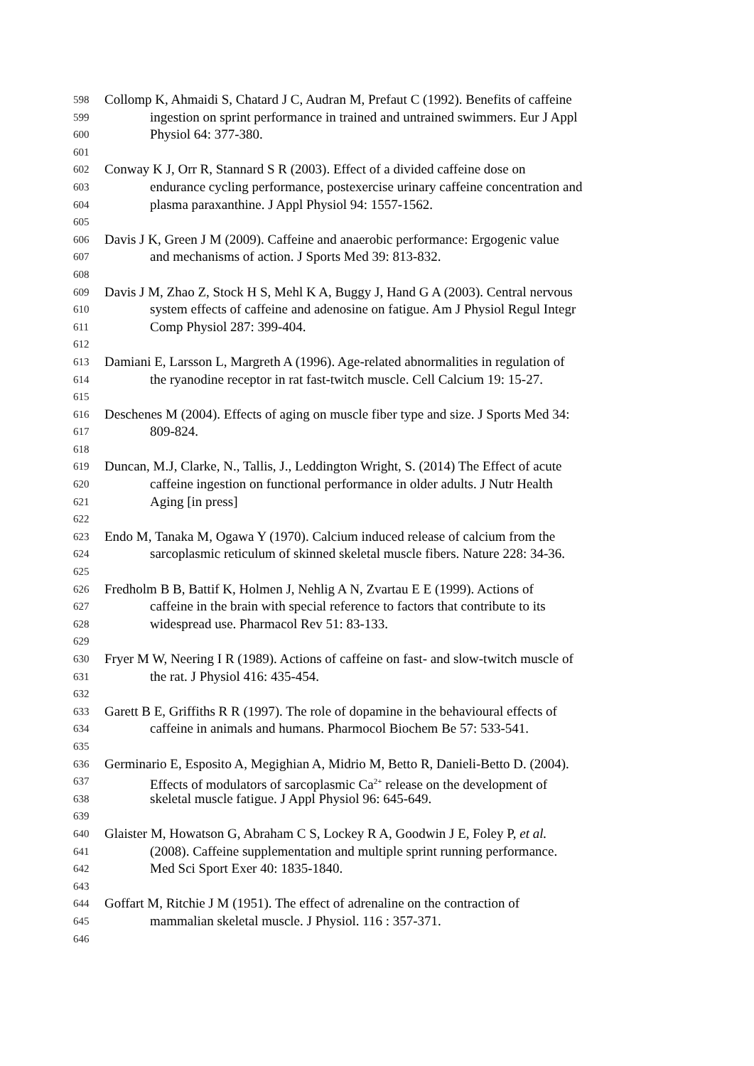598 Collomp K, Ahmaidi S, Chatard J C, Audran M, Prefaut C (1992). Benefits of caffeine
599 ingestion on sprint performance in trained and untrained swimmers. Eur J Appl
600 Physiol 64: 377-380.
601
602 Conway K J, Orr R, Stannard S R (2003). Effect of a divided caffeine dose on
603 endurance cycling performance, postexercise urinary caffeine concentration and
604 plasma paraxanthine. J Appl Physiol 94: 1557-1562.
605
606 Davis J K, Green J M (2009). Caffeine and anaerobic performance: Ergogenic value
607 and mechanisms of action. J Sports Med 39: 813-832.
608
609 Davis J M, Zhao Z, Stock H S, Mehl K A, Buggy J, Hand G A (2003). Central nervous
610 system effects of caffeine and adenosine on fatigue. Am J Physiol Regul Integr
611 Comp Physiol 287: 399-404.
612
613 Damiani E, Larsson L, Margreth A (1996). Age-related abnormalities in regulation of
614 the ryanodine receptor in rat fast-twitch muscle. Cell Calcium 19: 15-27.
615
616 Deschenes M (2004). Effects of aging on muscle fiber type and size. J Sports Med 34:
617 809-824.
618
619 Duncan, M.J, Clarke, N., Tallis, J., Leddington Wright, S. (2014) The Effect of acute
620 caffeine ingestion on functional performance in older adults. J Nutr Health
621 Aging [in press]
622
623 Endo M, Tanaka M, Ogawa Y (1970). Calcium induced release of calcium from the
624 sarcoplasmic reticulum of skinned skeletal muscle fibers. Nature 228: 34-36.
625
626 Fredholm B B, Battif K, Holmen J, Nehlig A N, Zvartau E E (1999). Actions of
627 caffeine in the brain with special reference to factors that contribute to its
628 widespread use. Pharmacol Rev 51: 83-133.
629
630 Fryer M W, Neering I R (1989). Actions of caffeine on fast- and slow-twitch muscle of
631 the rat. J Physiol 416: 435-454.
632
633 Garett B E, Griffiths R R (1997). The role of dopamine in the behavioural effects of
634 caffeine in animals and humans. Pharmocol Biochem Be 57: 533-541.
635
636 Germinario E, Esposito A, Megighian A, Midrio M, Betto R, Danieli-Betto D. (2004).
637 Effects of modulators of sarcoplasmic Ca<sup>2+</sup> release on the development of
638 skeletal muscle fatigue. J Appl Physiol 96: 645-649.
639
640 Glaister M, Howatson G, Abraham C S, Lockey R A, Goodwin J E, Foley P, et al.
641 (2008). Caffeine supplementation and multiple sprint running performance.
642 Med Sci Sport Exer 40: 1835-1840.
643
644 Goffart M, Ritchie J M (1951). The effect of adrenaline on the contraction of
645 mammalian skeletal muscle. J Physiol. 116 : 357-371.
646